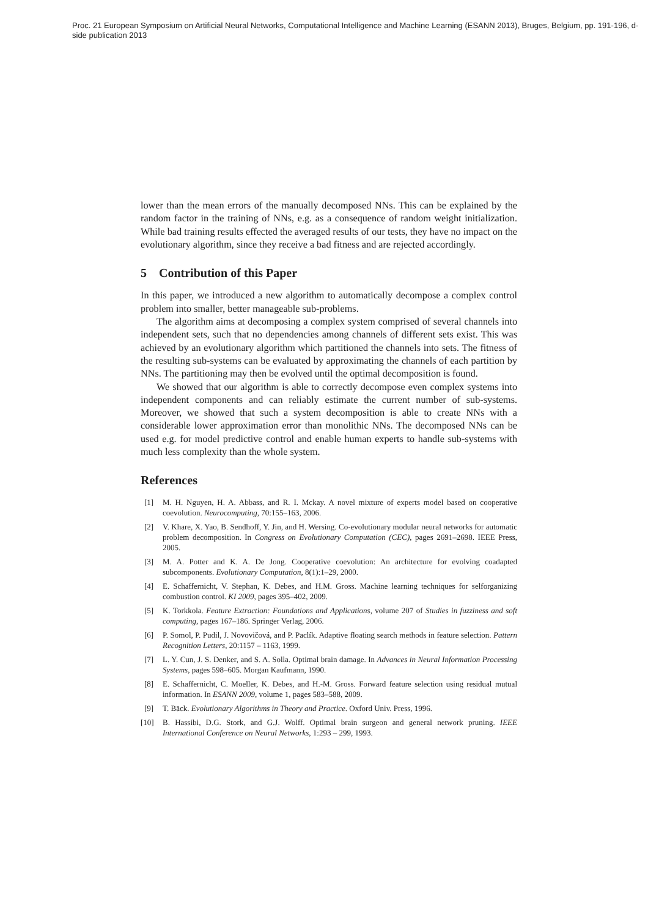Proc. 21 European Symposium on Artificial Neural Networks, Computational Intelligence and Machine Learning (ESANN 2013), Bruges, Belgium, pp. 191-196, d-side publication 2013
lower than the mean errors of the manually decomposed NNs. This can be explained by the random factor in the training of NNs, e.g. as a consequence of random weight initialization. While bad training results effected the averaged results of our tests, they have no impact on the evolutionary algorithm, since they receive a bad fitness and are rejected accordingly.
5 Contribution of this Paper
In this paper, we introduced a new algorithm to automatically decompose a complex control problem into smaller, better manageable sub-problems.
The algorithm aims at decomposing a complex system comprised of several channels into independent sets, such that no dependencies among channels of different sets exist. This was achieved by an evolutionary algorithm which partitioned the channels into sets. The fitness of the resulting sub-systems can be evaluated by approximating the channels of each partition by NNs. The partitioning may then be evolved until the optimal decomposition is found.
We showed that our algorithm is able to correctly decompose even complex systems into independent components and can reliably estimate the current number of sub-systems. Moreover, we showed that such a system decomposition is able to create NNs with a considerable lower approximation error than monolithic NNs. The decomposed NNs can be used e.g. for model predictive control and enable human experts to handle sub-systems with much less complexity than the whole system.
References
[1] M. H. Nguyen, H. A. Abbass, and R. I. Mckay. A novel mixture of experts model based on cooperative coevolution. Neurocomputing, 70:155–163, 2006.
[2] V. Khare, X. Yao, B. Sendhoff, Y. Jin, and H. Wersing. Co-evolutionary modular neural networks for automatic problem decomposition. In Congress on Evolutionary Computation (CEC), pages 2691–2698. IEEE Press, 2005.
[3] M. A. Potter and K. A. De Jong. Cooperative coevolution: An architecture for evolving coadapted subcomponents. Evolutionary Computation, 8(1):1–29, 2000.
[4] E. Schaffernicht, V. Stephan, K. Debes, and H.M. Gross. Machine learning techniques for selforganizing combustion control. KI 2009, pages 395–402, 2009.
[5] K. Torkkola. Feature Extraction: Foundations and Applications, volume 207 of Studies in fuzziness and soft computing, pages 167–186. Springer Verlag, 2006.
[6] P. Somol, P. Pudil, J. Novovičová, and P. Paclík. Adaptive floating search methods in feature selection. Pattern Recognition Letters, 20:1157 – 1163, 1999.
[7] L. Y. Cun, J. S. Denker, and S. A. Solla. Optimal brain damage. In Advances in Neural Information Processing Systems, pages 598–605. Morgan Kaufmann, 1990.
[8] E. Schaffernicht, C. Moeller, K. Debes, and H.-M. Gross. Forward feature selection using residual mutual information. In ESANN 2009, volume 1, pages 583–588, 2009.
[9] T. Bäck. Evolutionary Algorithms in Theory and Practice. Oxford Univ. Press, 1996.
[10] B. Hassibi, D.G. Stork, and G.J. Wolff. Optimal brain surgeon and general network pruning. IEEE International Conference on Neural Networks, 1:293 – 299, 1993.